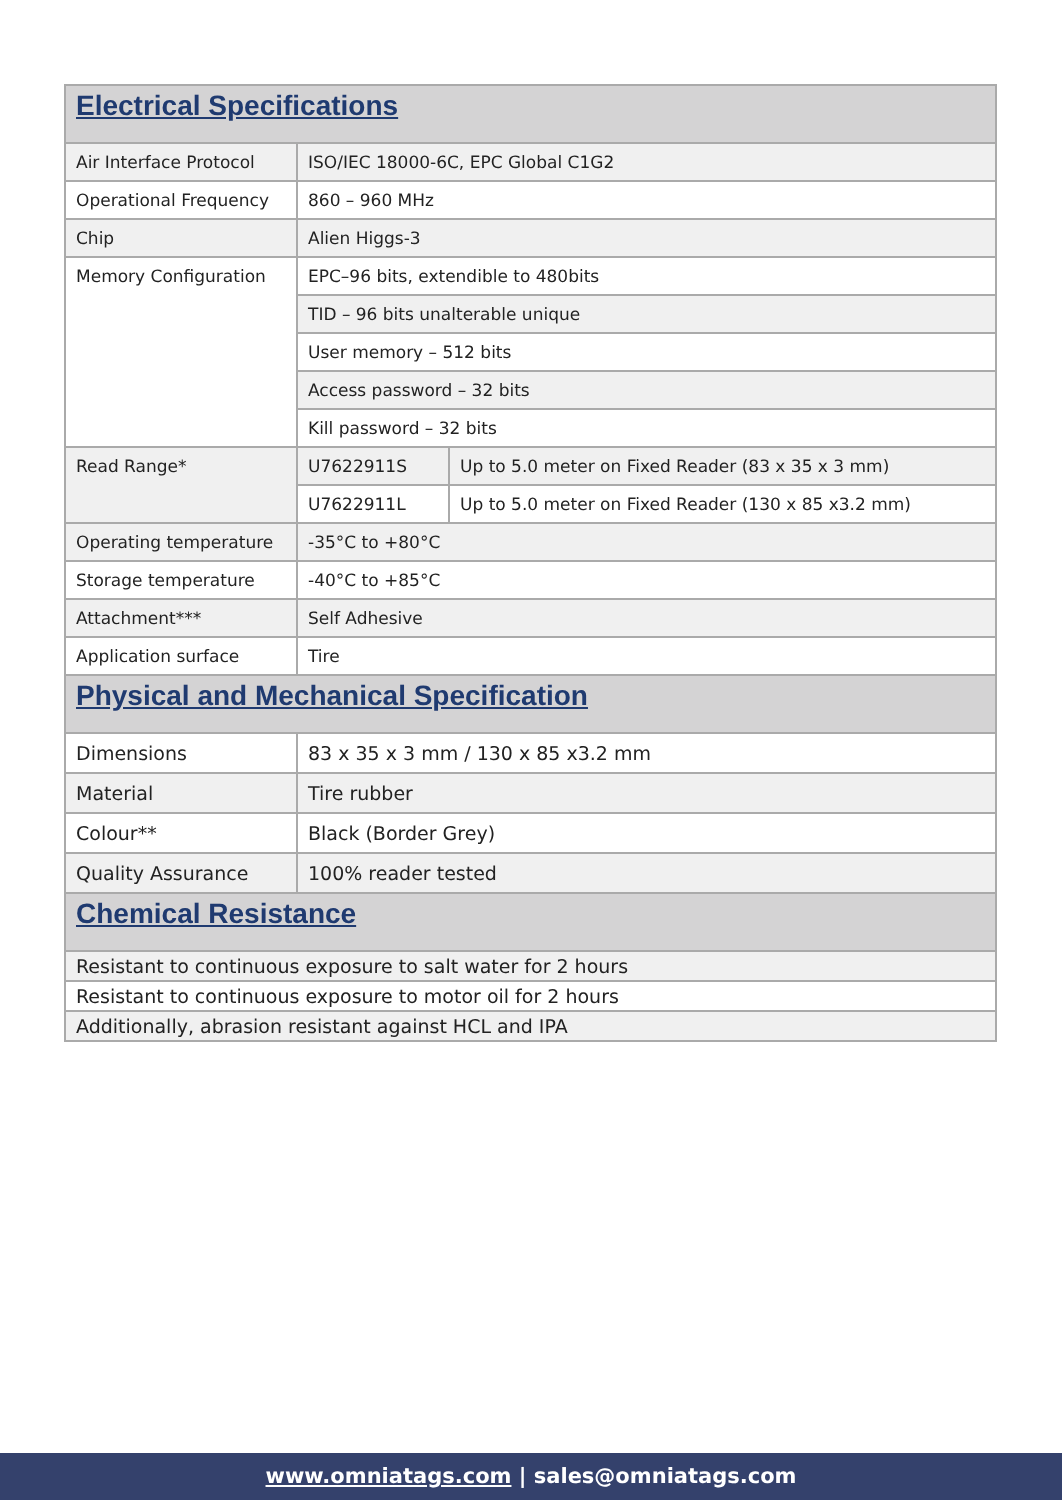| Electrical Specifications | | |
| Air Interface Protocol | ISO/IEC 18000-6C, EPC Global C1G2 | |
| Operational Frequency | 860 – 960 MHz | |
| Chip | Alien Higgs-3 | |
| Memory Configuration | EPC–96 bits, extendible to 480bits | |
| | TID – 96 bits unalterable unique | |
| | User memory – 512 bits | |
| | Access password – 32 bits | |
| | Kill password – 32 bits | |
| Read Range* | U7622911S | Up to 5.0 meter on Fixed Reader (83 x 35 x 3 mm) |
| | U7622911L | Up to 5.0 meter on Fixed Reader (130 x 85 x3.2 mm) |
| Operating temperature | -35°C to +80°C | |
| Storage temperature | -40°C to +85°C | |
| Attachment*** | Self Adhesive | |
| Application surface | Tire | |
| Physical and Mechanical Specification | | |
| Dimensions | 83 x 35 x 3 mm / 130 x 85 x3.2 mm | |
| Material | Tire rubber | |
| Colour** | Black (Border Grey) | |
| Quality Assurance | 100% reader tested | |
| Chemical Resistance | | |
| Resistant to continuous exposure to salt water for 2 hours | | |
| Resistant to continuous exposure to motor oil for 2 hours | | |
| Additionally, abrasion resistant against HCL and IPA | | |
www.omniatags.com | sales@omniatags.com